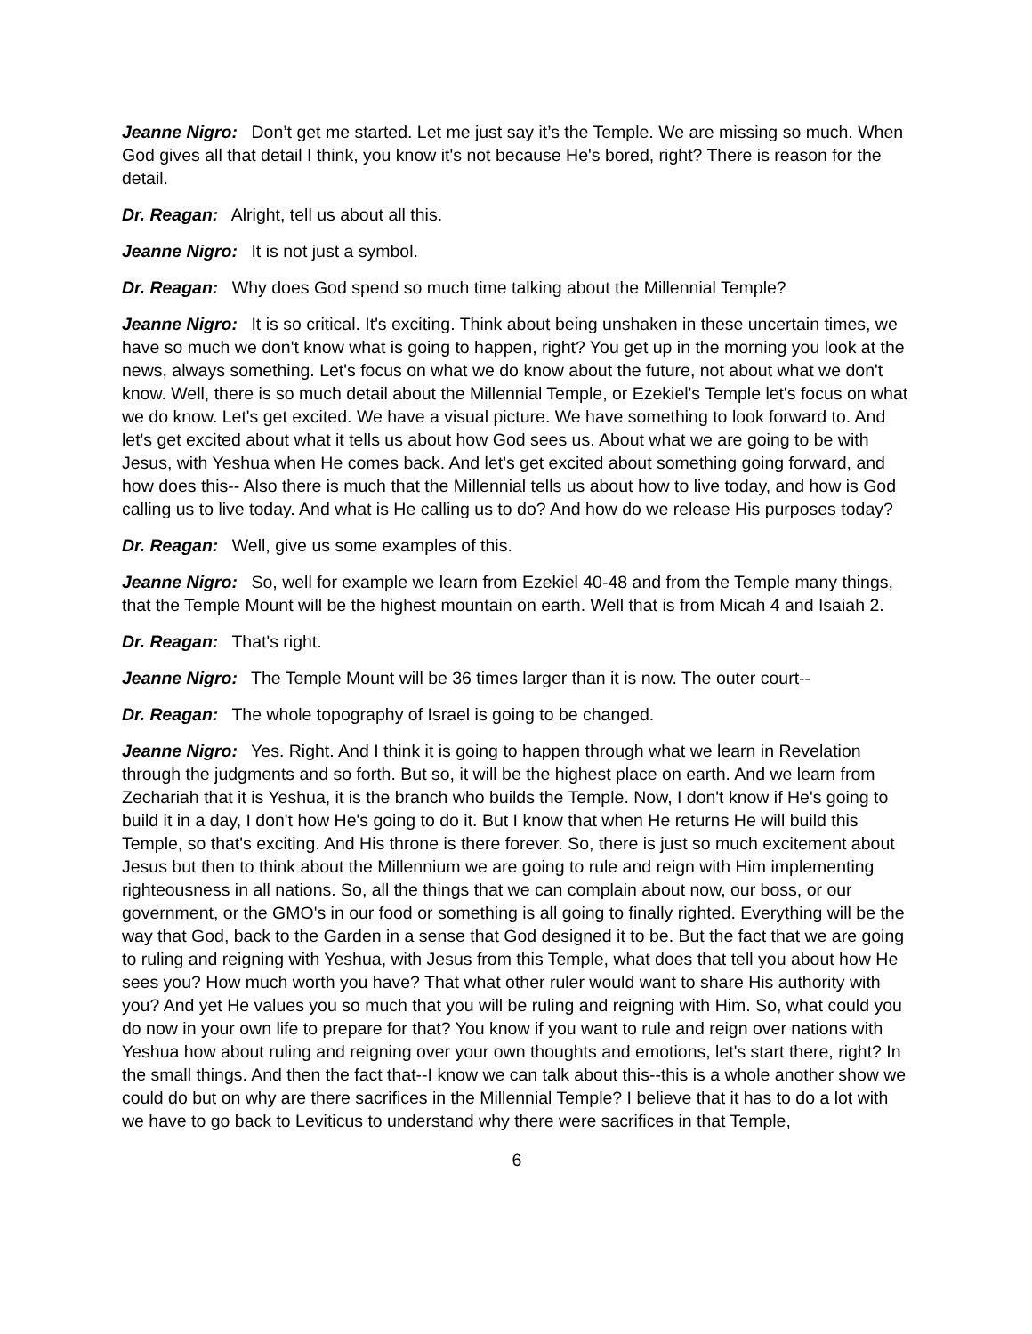Jeanne Nigro: Don’t get me started. Let me just say it’s the Temple. We are missing so much. When God gives all that detail I think, you know it's not because He's bored, right? There is reason for the detail.
Dr. Reagan: Alright, tell us about all this.
Jeanne Nigro: It is not just a symbol.
Dr. Reagan: Why does God spend so much time talking about the Millennial Temple?
Jeanne Nigro: It is so critical. It's exciting. Think about being unshaken in these uncertain times, we have so much we don't know what is going to happen, right? You get up in the morning you look at the news, always something. Let's focus on what we do know about the future, not about what we don't know. Well, there is so much detail about the Millennial Temple, or Ezekiel's Temple let's focus on what we do know. Let's get excited. We have a visual picture. We have something to look forward to. And let's get excited about what it tells us about how God sees us. About what we are going to be with Jesus, with Yeshua when He comes back. And let's get excited about something going forward, and how does this-- Also there is much that the Millennial tells us about how to live today, and how is God calling us to live today. And what is He calling us to do? And how do we release His purposes today?
Dr. Reagan: Well, give us some examples of this.
Jeanne Nigro: So, well for example we learn from Ezekiel 40-48 and from the Temple many things, that the Temple Mount will be the highest mountain on earth. Well that is from Micah 4 and Isaiah 2.
Dr. Reagan: That's right.
Jeanne Nigro: The Temple Mount will be 36 times larger than it is now. The outer court--
Dr. Reagan: The whole topography of Israel is going to be changed.
Jeanne Nigro: Yes. Right. And I think it is going to happen through what we learn in Revelation through the judgments and so forth. But so, it will be the highest place on earth. And we learn from Zechariah that it is Yeshua, it is the branch who builds the Temple. Now, I don't know if He's going to build it in a day, I don't how He's going to do it. But I know that when He returns He will build this Temple, so that's exciting. And His throne is there forever. So, there is just so much excitement about Jesus but then to think about the Millennium we are going to rule and reign with Him implementing righteousness in all nations. So, all the things that we can complain about now, our boss, or our government, or the GMO's in our food or something is all going to finally righted. Everything will be the way that God, back to the Garden in a sense that God designed it to be. But the fact that we are going to ruling and reigning with Yeshua, with Jesus from this Temple, what does that tell you about how He sees you? How much worth you have? That what other ruler would want to share His authority with you? And yet He values you so much that you will be ruling and reigning with Him. So, what could you do now in your own life to prepare for that? You know if you want to rule and reign over nations with Yeshua how about ruling and reigning over your own thoughts and emotions, let's start there, right? In the small things. And then the fact that--I know we can talk about this--this is a whole another show we could do but on why are there sacrifices in the Millennial Temple? I believe that it has to do a lot with we have to go back to Leviticus to understand why there were sacrifices in that Temple,
6